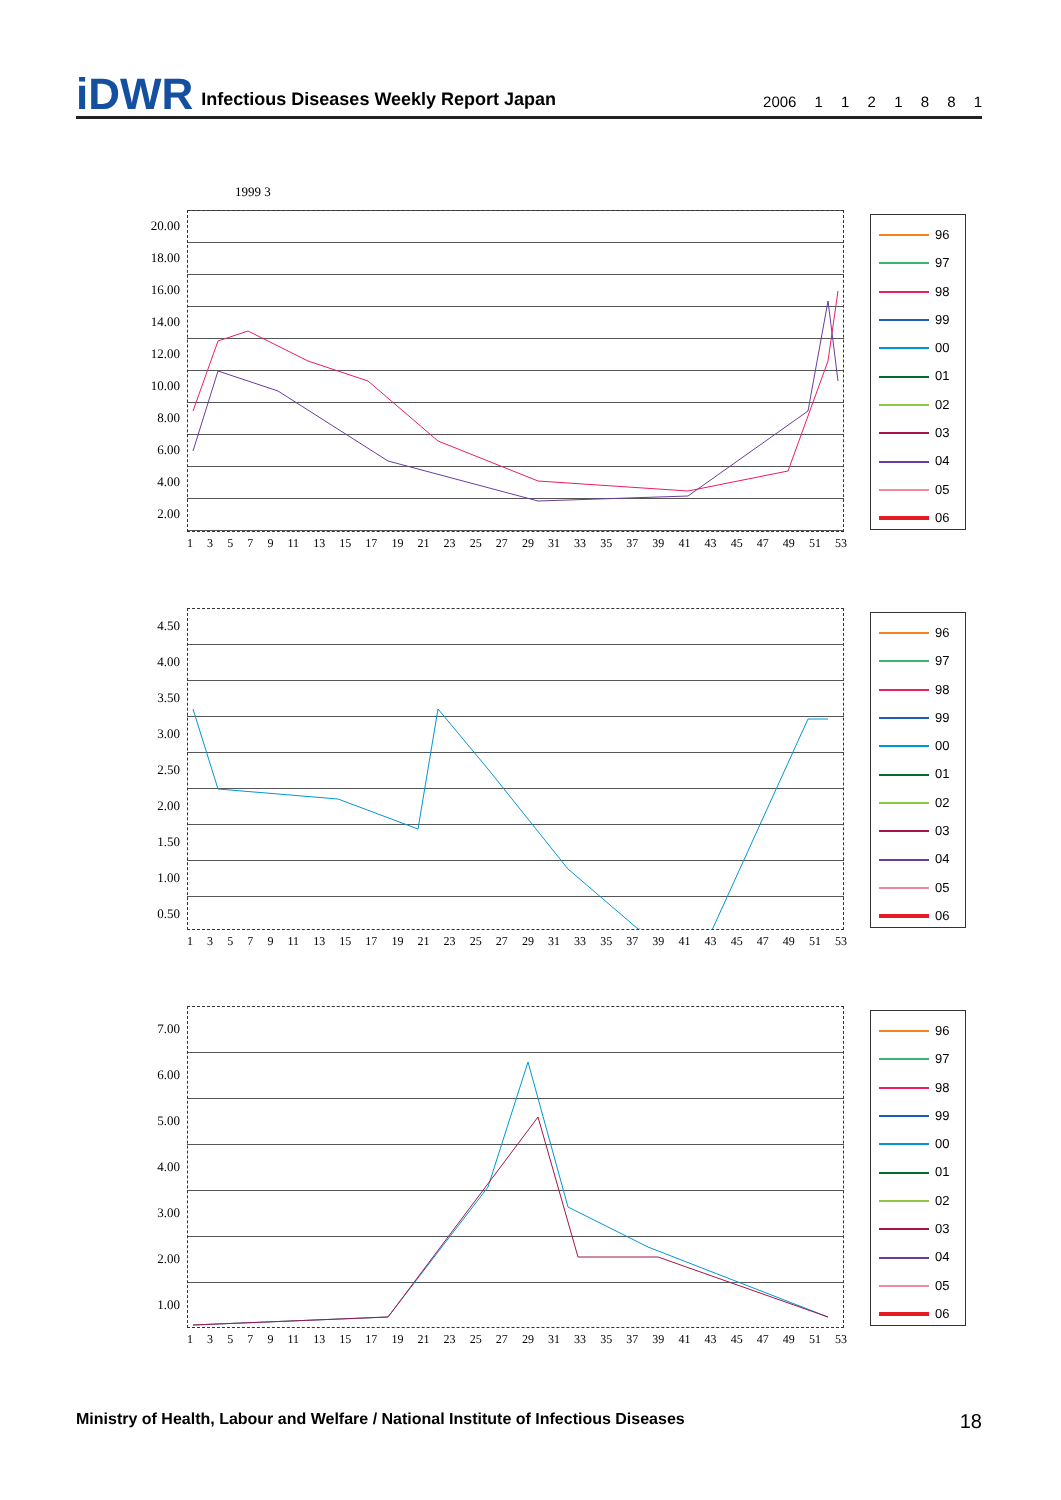iDWR Infectious Diseases Weekly Report Japan 2006 1 1 2 1 8 8 1
1999 3
20.00
18.00
16.00
14.00
12.00
10.00
8.00
6.00
4.00
2.00
13579 11 13 15 17 19 21 23 25 27 29 31 33 35 37 39 41 43 45 47 49 51 53
96
97
98
99
00
01
02
03
04
05
06
4.50
4.00
3.50
3.00
2.50
2.00
1.50
1.00
0.50
13579 11 13 15 17 19 21 23 25 27 29 31 33 35 37 39 41 43 45 47 49 51 53
96
97
98
99
00
01
02
03
04
05
06
7.00
6.00
5.00
4.00
3.00
2.00
1.00
13579 11 13 15 17 19 21 23 25 27 29 31 33 35 37 39 41 43 45 47 49 51 53
96
97
98
99
00
01
02
03
04
05
06
Ministry of Health, Labour and Welfare / National Institute of Infectious Diseases 18